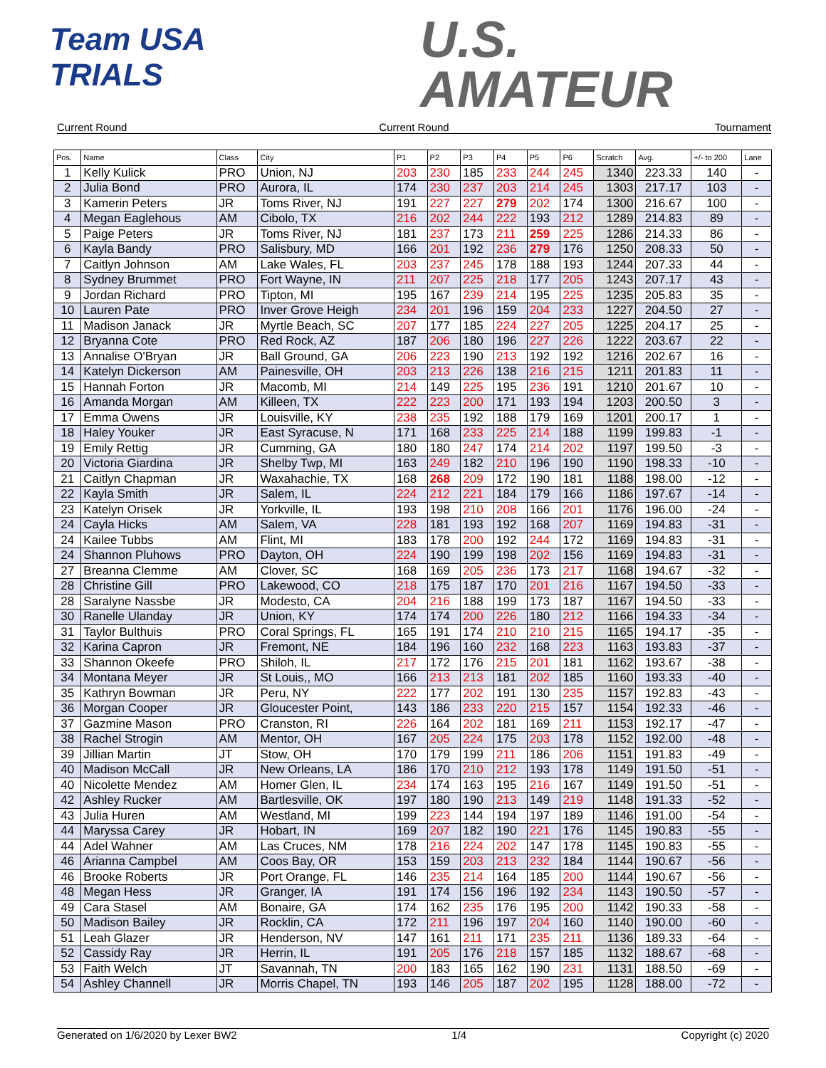Team USA
TRIALS
U.S.
AMATEUR
Current Round Current Round Tournament
| Pos. | Name | Class | City | P1 | P2 | P3 | P4 | P5 | P6 | Scratch | Avg. | +/- to 200 | Lane |
| --- | --- | --- | --- | --- | --- | --- | --- | --- | --- | --- | --- | --- | --- |
| 1 | Kelly Kulick | PRO | Union, NJ | 203 | 230 | 185 | 233 | 244 | 245 | 1340 | 223.33 | 140 | - |
| 2 | Julia Bond | PRO | Aurora, IL | 174 | 230 | 237 | 203 | 214 | 245 | 1303 | 217.17 | 103 | - |
| 3 | Kamerin Peters | JR | Toms River, NJ | 191 | 227 | 227 | 279 | 202 | 174 | 1300 | 216.67 | 100 | - |
| 4 | Megan Eaglehous | AM | Cibolo, TX | 216 | 202 | 244 | 222 | 193 | 212 | 1289 | 214.83 | 89 | - |
| 5 | Paige Peters | JR | Toms River, NJ | 181 | 237 | 173 | 211 | 259 | 225 | 1286 | 214.33 | 86 | - |
| 6 | Kayla Bandy | PRO | Salisbury, MD | 166 | 201 | 192 | 236 | 279 | 176 | 1250 | 208.33 | 50 | - |
| 7 | Caitlyn Johnson | AM | Lake Wales, FL | 203 | 237 | 245 | 178 | 188 | 193 | 1244 | 207.33 | 44 | - |
| 8 | Sydney Brummet | PRO | Fort Wayne, IN | 211 | 207 | 225 | 218 | 177 | 205 | 1243 | 207.17 | 43 | - |
| 9 | Jordan Richard | PRO | Tipton, MI | 195 | 167 | 239 | 214 | 195 | 225 | 1235 | 205.83 | 35 | - |
| 10 | Lauren Pate | PRO | Inver Grove Heigh | 234 | 201 | 196 | 159 | 204 | 233 | 1227 | 204.50 | 27 | - |
| 11 | Madison Janack | JR | Myrtle Beach, SC | 207 | 177 | 185 | 224 | 227 | 205 | 1225 | 204.17 | 25 | - |
| 12 | Bryanna Cote | PRO | Red Rock, AZ | 187 | 206 | 180 | 196 | 227 | 226 | 1222 | 203.67 | 22 | - |
| 13 | Annalise O'Bryan | JR | Ball Ground, GA | 206 | 223 | 190 | 213 | 192 | 192 | 1216 | 202.67 | 16 | - |
| 14 | Katelyn Dickerson | AM | Painesville, OH | 203 | 213 | 226 | 138 | 216 | 215 | 1211 | 201.83 | 11 | - |
| 15 | Hannah Forton | JR | Macomb, MI | 214 | 149 | 225 | 195 | 236 | 191 | 1210 | 201.67 | 10 | - |
| 16 | Amanda Morgan | AM | Killeen, TX | 222 | 223 | 200 | 171 | 193 | 194 | 1203 | 200.50 | 3 | - |
| 17 | Emma Owens | JR | Louisville, KY | 238 | 235 | 192 | 188 | 179 | 169 | 1201 | 200.17 | 1 | - |
| 18 | Haley Youker | JR | East Syracuse, N | 171 | 168 | 233 | 225 | 214 | 188 | 1199 | 199.83 | -1 | - |
| 19 | Emily Rettig | JR | Cumming, GA | 180 | 180 | 247 | 174 | 214 | 202 | 1197 | 199.50 | -3 | - |
| 20 | Victoria Giardina | JR | Shelby Twp, MI | 163 | 249 | 182 | 210 | 196 | 190 | 1190 | 198.33 | -10 | - |
| 21 | Caitlyn Chapman | JR | Waxahachie, TX | 168 | 268 | 209 | 172 | 190 | 181 | 1188 | 198.00 | -12 | - |
| 22 | Kayla Smith | JR | Salem, IL | 224 | 212 | 221 | 184 | 179 | 166 | 1186 | 197.67 | -14 | - |
| 23 | Katelyn Orisek | JR | Yorkville, IL | 193 | 198 | 210 | 208 | 166 | 201 | 1176 | 196.00 | -24 | - |
| 24 | Cayla Hicks | AM | Salem, VA | 228 | 181 | 193 | 192 | 168 | 207 | 1169 | 194.83 | -31 | - |
| 24 | Kailee Tubbs | AM | Flint, MI | 183 | 178 | 200 | 192 | 244 | 172 | 1169 | 194.83 | -31 | - |
| 24 | Shannon Pluhows | PRO | Dayton, OH | 224 | 190 | 199 | 198 | 202 | 156 | 1169 | 194.83 | -31 | - |
| 27 | Breanna Clemme | AM | Clover, SC | 168 | 169 | 205 | 236 | 173 | 217 | 1168 | 194.67 | -32 | - |
| 28 | Christine Gill | PRO | Lakewood, CO | 218 | 175 | 187 | 170 | 201 | 216 | 1167 | 194.50 | -33 | - |
| 28 | Saralyne Nassbe | JR | Modesto, CA | 204 | 216 | 188 | 199 | 173 | 187 | 1167 | 194.50 | -33 | - |
| 30 | Ranelle Ulanday | JR | Union, KY | 174 | 174 | 200 | 226 | 180 | 212 | 1166 | 194.33 | -34 | - |
| 31 | Taylor Bulthuis | PRO | Coral Springs, FL | 165 | 191 | 174 | 210 | 210 | 215 | 1165 | 194.17 | -35 | - |
| 32 | Karina Capron | JR | Fremont, NE | 184 | 196 | 160 | 232 | 168 | 223 | 1163 | 193.83 | -37 | - |
| 33 | Shannon Okeefe | PRO | Shiloh, IL | 217 | 172 | 176 | 215 | 201 | 181 | 1162 | 193.67 | -38 | - |
| 34 | Montana Meyer | JR | St Louis,, MO | 166 | 213 | 213 | 181 | 202 | 185 | 1160 | 193.33 | -40 | - |
| 35 | Kathryn Bowman | JR | Peru, NY | 222 | 177 | 202 | 191 | 130 | 235 | 1157 | 192.83 | -43 | - |
| 36 | Morgan Cooper | JR | Gloucester Point, | 143 | 186 | 233 | 220 | 215 | 157 | 1154 | 192.33 | -46 | - |
| 37 | Gazmine Mason | PRO | Cranston, RI | 226 | 164 | 202 | 181 | 169 | 211 | 1153 | 192.17 | -47 | - |
| 38 | Rachel Strogin | AM | Mentor, OH | 167 | 205 | 224 | 175 | 203 | 178 | 1152 | 192.00 | -48 | - |
| 39 | Jillian Martin | JT | Stow, OH | 170 | 179 | 199 | 211 | 186 | 206 | 1151 | 191.83 | -49 | - |
| 40 | Madison McCall | JR | New Orleans, LA | 186 | 170 | 210 | 212 | 193 | 178 | 1149 | 191.50 | -51 | - |
| 40 | Nicolette Mendez | AM | Homer Glen, IL | 234 | 174 | 163 | 195 | 216 | 167 | 1149 | 191.50 | -51 | - |
| 42 | Ashley Rucker | AM | Bartlesville, OK | 197 | 180 | 190 | 213 | 149 | 219 | 1148 | 191.33 | -52 | - |
| 43 | Julia Huren | AM | Westland, MI | 199 | 223 | 144 | 194 | 197 | 189 | 1146 | 191.00 | -54 | - |
| 44 | Maryssa Carey | JR | Hobart, IN | 169 | 207 | 182 | 190 | 221 | 176 | 1145 | 190.83 | -55 | - |
| 44 | Adel Wahner | AM | Las Cruces, NM | 178 | 216 | 224 | 202 | 147 | 178 | 1145 | 190.83 | -55 | - |
| 46 | Arianna Campbel | AM | Coos Bay, OR | 153 | 159 | 203 | 213 | 232 | 184 | 1144 | 190.67 | -56 | - |
| 46 | Brooke Roberts | JR | Port Orange, FL | 146 | 235 | 214 | 164 | 185 | 200 | 1144 | 190.67 | -56 | - |
| 48 | Megan Hess | JR | Granger, IA | 191 | 174 | 156 | 196 | 192 | 234 | 1143 | 190.50 | -57 | - |
| 49 | Cara Stasel | AM | Bonaire, GA | 174 | 162 | 235 | 176 | 195 | 200 | 1142 | 190.33 | -58 | - |
| 50 | Madison Bailey | JR | Rocklin, CA | 172 | 211 | 196 | 197 | 204 | 160 | 1140 | 190.00 | -60 | - |
| 51 | Leah Glazer | JR | Henderson, NV | 147 | 161 | 211 | 171 | 235 | 211 | 1136 | 189.33 | -64 | - |
| 52 | Cassidy Ray | JR | Herrin, IL | 191 | 205 | 176 | 218 | 157 | 185 | 1132 | 188.67 | -68 | - |
| 53 | Faith Welch | JT | Savannah, TN | 200 | 183 | 165 | 162 | 190 | 231 | 1131 | 188.50 | -69 | - |
| 54 | Ashley Channell | JR | Morris Chapel, TN | 193 | 146 | 205 | 187 | 202 | 195 | 1128 | 188.00 | -72 | - |
Generated on 1/6/2020 by Lexer BW2 1/4 Copyright (c) 2020